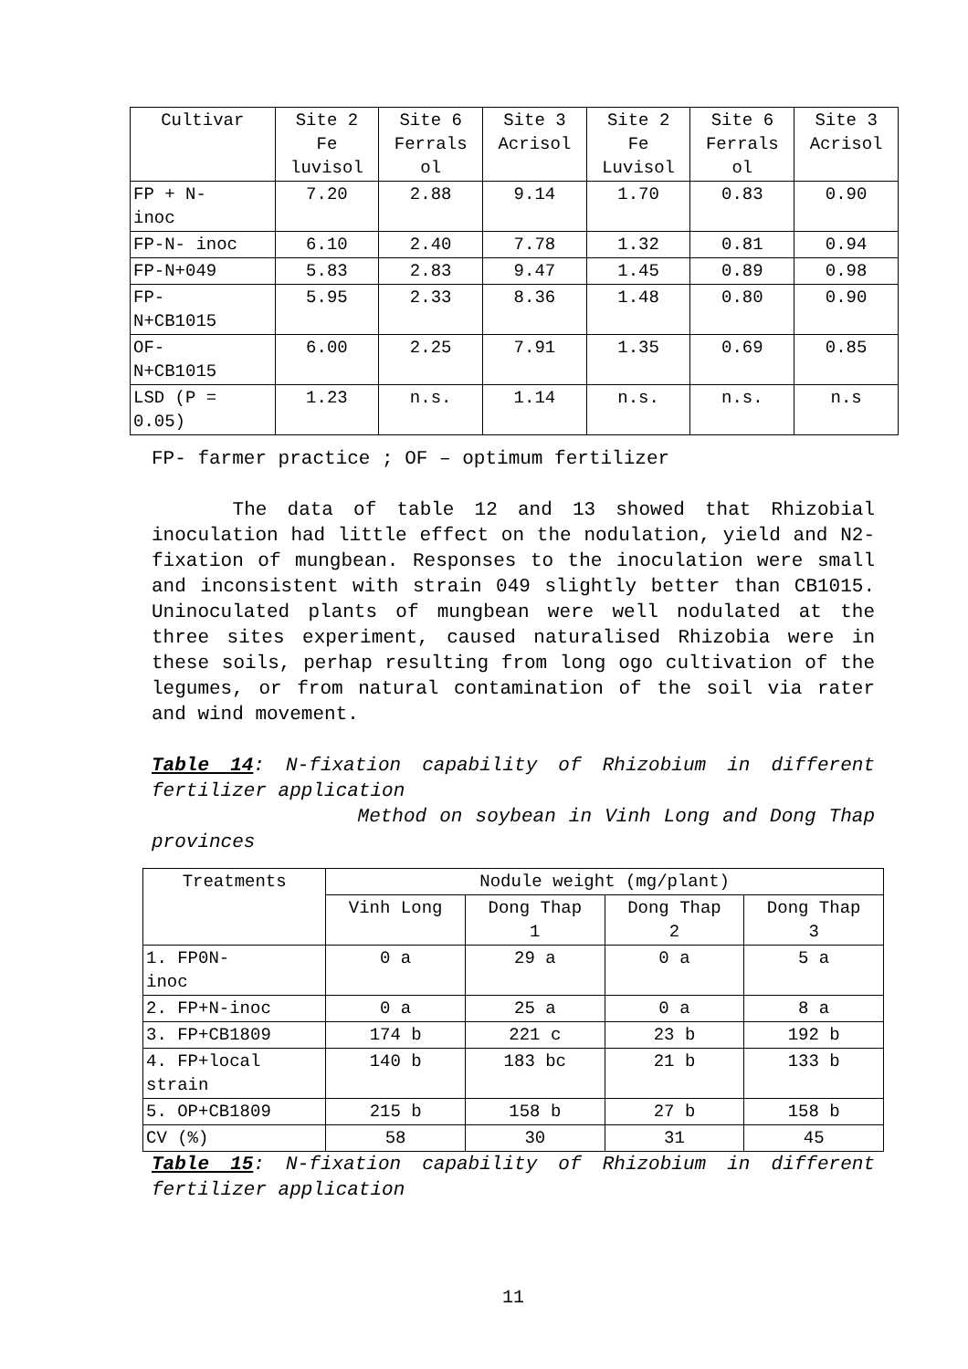| Cultivar | Site 2 Fe luvisol | Site 6 Ferrals ol | Site 3 Acrisol | Site 2 Fe Luvisol | Site 6 Ferrals ol | Site 3 Acrisol |
| --- | --- | --- | --- | --- | --- | --- |
| FP + N- inoc | 7.20 | 2.88 | 9.14 | 1.70 | 0.83 | 0.90 |
| FP-N- inoc | 6.10 | 2.40 | 7.78 | 1.32 | 0.81 | 0.94 |
| FP-N+049 | 5.83 | 2.83 | 9.47 | 1.45 | 0.89 | 0.98 |
| FP- N+CB1015 | 5.95 | 2.33 | 8.36 | 1.48 | 0.80 | 0.90 |
| OF- N+CB1015 | 6.00 | 2.25 | 7.91 | 1.35 | 0.69 | 0.85 |
| LSD (P = 0.05) | 1.23 | n.s. | 1.14 | n.s. | n.s. | n.s |
FP- farmer practice ; OF – optimum fertilizer
The data of table 12 and 13 showed that Rhizobial inoculation had little effect on the nodulation, yield and N2-fixation of mungbean. Responses to the inoculation were small and inconsistent with strain 049 slightly better than CB1015. Uninoculated plants of mungbean were well nodulated at the three sites experiment, caused naturalised Rhizobia were in these soils, perhap resulting from long ogo cultivation of the legumes, or from natural contamination of the soil via rater and wind movement.
Table 14: N-fixation capability of Rhizobium in different fertilizer application
Method on soybean in Vinh Long and Dong Thap provinces
| Treatments | Nodule weight (mg/plant) | | | |
| --- | --- | --- | --- | --- |
| | Vinh Long | Dong Thap 1 | Dong Thap 2 | Dong Thap 3 |
| 1. FP0N- inoc | 0 a | 29 a | 0 a | 5 a |
| 2. FP+N-inoc | 0 a | 25 a | 0 a | 8 a |
| 3. FP+CB1809 | 174 b | 221 c | 23 b | 192 b |
| 4. FP+local strain | 140 b | 183 bc | 21 b | 133 b |
| 5. OP+CB1809 | 215 b | 158 b | 27 b | 158 b |
| CV (%) | 58 | 30 | 31 | 45 |
Table 15: N-fixation capability of Rhizobium in different fertilizer application
11